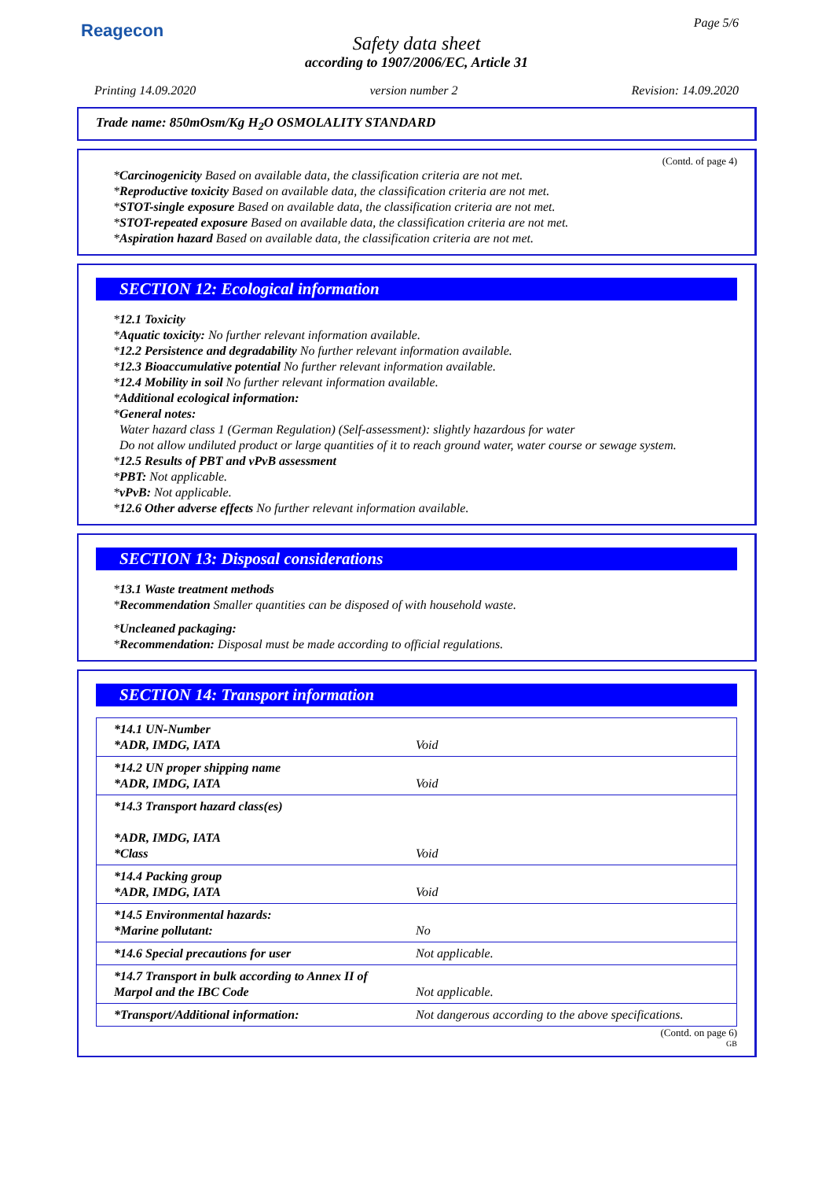Reagecon Page 5/6
Safety data sheet
according to 1907/2006/EC, Article 31
Printing 14.09.2020 version number 2 Revision: 14.09.2020
Trade name: 850mOsm/Kg H<sub>2</sub>O OSMOLALITY STANDARD
(Contd. of page 4)
*Carcinogenicity Based on available data, the classification criteria are not met.
*Reproductive toxicity Based on available data, the classification criteria are not met.
*STOT-single exposure Based on available data, the classification criteria are not met.
*STOT-repeated exposure Based on available data, the classification criteria are not met.
*Aspiration hazard Based on available data, the classification criteria are not met.
SECTION 12: Ecological information
*12.1 Toxicity
*Aquatic toxicity: No further relevant information available.
*12.2 Persistence and degradability No further relevant information available.
*12.3 Bioaccumulative potential No further relevant information available.
*12.4 Mobility in soil No further relevant information available.
*Additional ecological information:
*General notes:
Water hazard class 1 (German Regulation) (Self-assessment): slightly hazardous for water
Do not allow undiluted product or large quantities of it to reach ground water, water course or sewage system.
*12.5 Results of PBT and vPvB assessment
*PBT: Not applicable.
*vPvB: Not applicable.
*12.6 Other adverse effects No further relevant information available.
SECTION 13: Disposal considerations
*13.1 Waste treatment methods
*Recommendation Smaller quantities can be disposed of with household waste.
*Uncleaned packaging:
*Recommendation: Disposal must be made according to official regulations.
SECTION 14: Transport information
| *14.1 UN-Number *ADR, IMDG, IATA | Void |
| *14.2 UN proper shipping name *ADR, IMDG, IATA | Void |
| *14.3 Transport hazard class(es) *ADR, IMDG, IATA *Class | Void |
| *14.4 Packing group *ADR, IMDG, IATA | Void |
| *14.5 Environmental hazards: *Marine pollutant: | No |
| *14.6 Special precautions for user | Not applicable. |
| *14.7 Transport in bulk according to Annex II of Marpol and the IBC Code | Not applicable. |
| *Transport/Additional information: | Not dangerous according to the above specifications. |
(Contd. on page 6)
GB